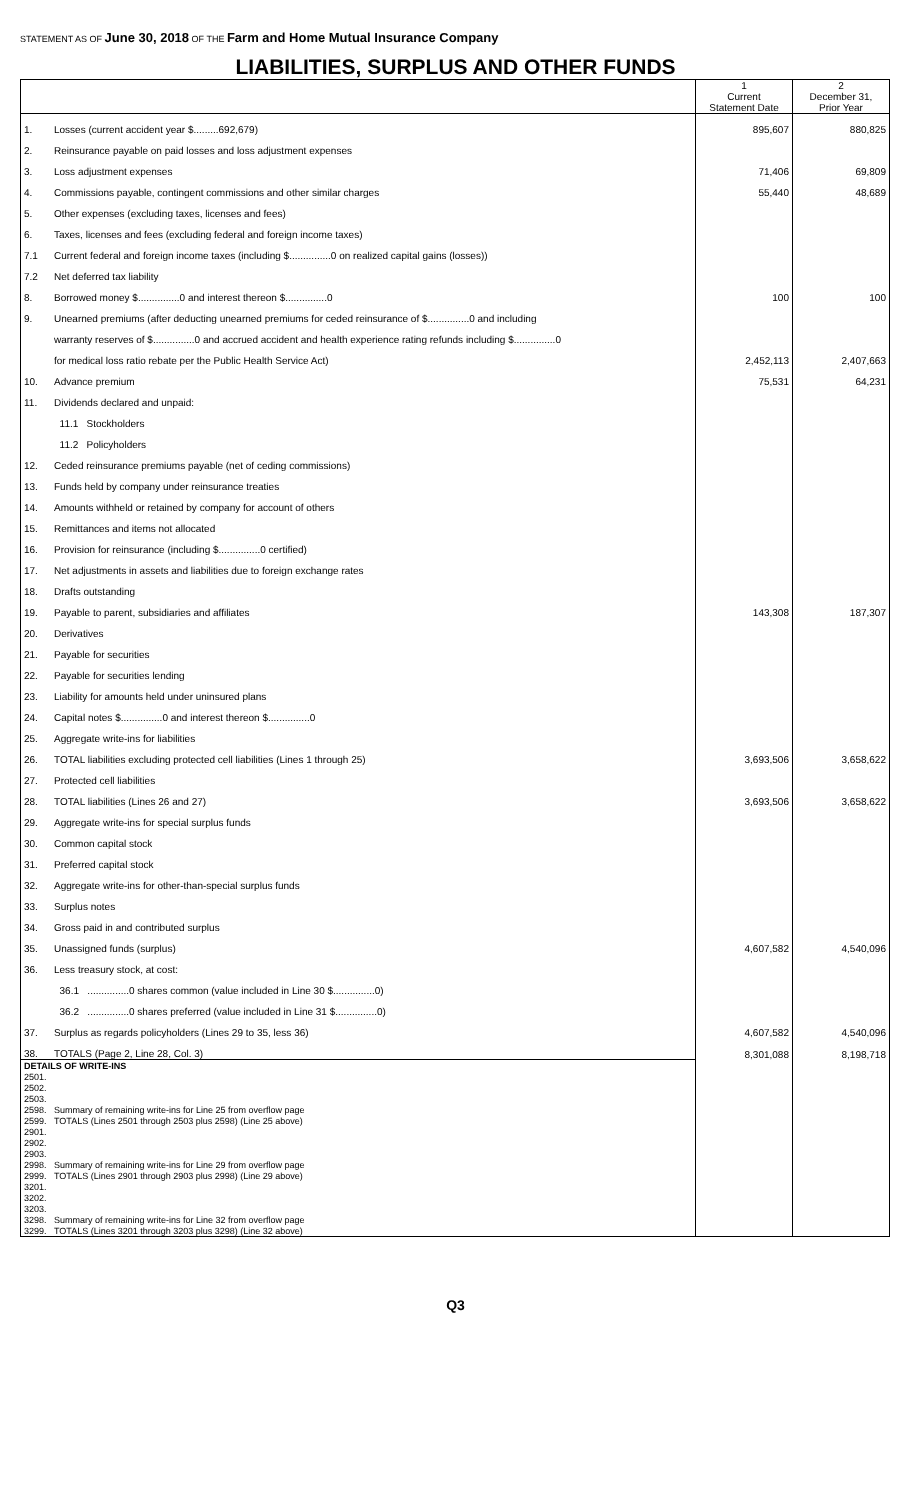STATEMENT AS OF June 30, 2018 OF THE Farm and Home Mutual Insurance Company
LIABILITIES, SURPLUS AND OTHER FUNDS
| | | 1 Current Statement Date | 2 December 31, Prior Year |
| --- | --- | --- | --- |
| 1. | Losses (current accident year $.........692,679) | 895,607 | 880,825 |
| 2. | Reinsurance payable on paid losses and loss adjustment expenses | | |
| 3. | Loss adjustment expenses | 71,406 | 69,809 |
| 4. | Commissions payable, contingent commissions and other similar charges | 55,440 | 48,689 |
| 5. | Other expenses (excluding taxes, licenses and fees) | | |
| 6. | Taxes, licenses and fees (excluding federal and foreign income taxes) | | |
| 7.1 | Current federal and foreign income taxes (including $...............0 on realized capital gains (losses)) | | |
| 7.2 | Net deferred tax liability | | |
| 8. | Borrowed money $...............0 and interest thereon $...............0 | 100 | 100 |
| 9. | Unearned premiums (after deducting unearned premiums for ceded reinsurance of $...............0 and including | | |
| | warranty reserves of $...............0 and accrued accident and health experience rating refunds including $...............0 | | |
| | for medical loss ratio rebate per the Public Health Service Act) | 2,452,113 | 2,407,663 |
| 10. | Advance premium | 75,531 | 64,231 |
| 11. | Dividends declared and unpaid: | | |
| | 11.1 Stockholders | | |
| | 11.2 Policyholders | | |
| 12. | Ceded reinsurance premiums payable (net of ceding commissions) | | |
| 13. | Funds held by company under reinsurance treaties | | |
| 14. | Amounts withheld or retained by company for account of others | | |
| 15. | Remittances and items not allocated | | |
| 16. | Provision for reinsurance (including $...............0 certified) | | |
| 17. | Net adjustments in assets and liabilities due to foreign exchange rates | | |
| 18. | Drafts outstanding | | |
| 19. | Payable to parent, subsidiaries and affiliates | 143,308 | 187,307 |
| 20. | Derivatives | | |
| 21. | Payable for securities | | |
| 22. | Payable for securities lending | | |
| 23. | Liability for amounts held under uninsured plans | | |
| 24. | Capital notes $...............0 and interest thereon $...............0 | | |
| 25. | Aggregate write-ins for liabilities | | |
| 26. | TOTAL liabilities excluding protected cell liabilities (Lines 1 through 25) | 3,693,506 | 3,658,622 |
| 27. | Protected cell liabilities | | |
| 28. | TOTAL liabilities (Lines 26 and 27) | 3,693,506 | 3,658,622 |
| 29. | Aggregate write-ins for special surplus funds | | |
| 30. | Common capital stock | | |
| 31. | Preferred capital stock | | |
| 32. | Aggregate write-ins for other-than-special surplus funds | | |
| 33. | Surplus notes | | |
| 34. | Gross paid in and contributed surplus | | |
| 35. | Unassigned funds (surplus) | 4,607,582 | 4,540,096 |
| 36. | Less treasury stock, at cost: | | |
| | 36.1 ...............0 shares common (value included in Line 30 $...............0) | | |
| | 36.2 ...............0 shares preferred (value included in Line 31 $...............0) | | |
| 37. | Surplus as regards policyholders (Lines 29 to 35, less 36) | 4,607,582 | 4,540,096 |
| 38. | TOTALS (Page 2, Line 28, Col. 3) | 8,301,088 | 8,198,718 |
| DETAILS OF WRITE-INS | | | |
| 2501. | | | |
| 2502. | | | |
| 2503. | | | |
| 2598. | Summary of remaining write-ins for Line 25 from overflow page | | |
| 2599. | TOTALS (Lines 2501 through 2503 plus 2598) (Line 25 above) | | |
| 2901. | | | |
| 2902. | | | |
| 2903. | | | |
| 2998. | Summary of remaining write-ins for Line 29 from overflow page | | |
| 2999. | TOTALS (Lines 2901 through 2903 plus 2998) (Line 29 above) | | |
| 3201. | | | |
| 3202. | | | |
| 3203. | | | |
| 3298. | Summary of remaining write-ins for Line 32 from overflow page | | |
| 3299. | TOTALS (Lines 3201 through 3203 plus 3298) (Line 32 above) | | |
Q3